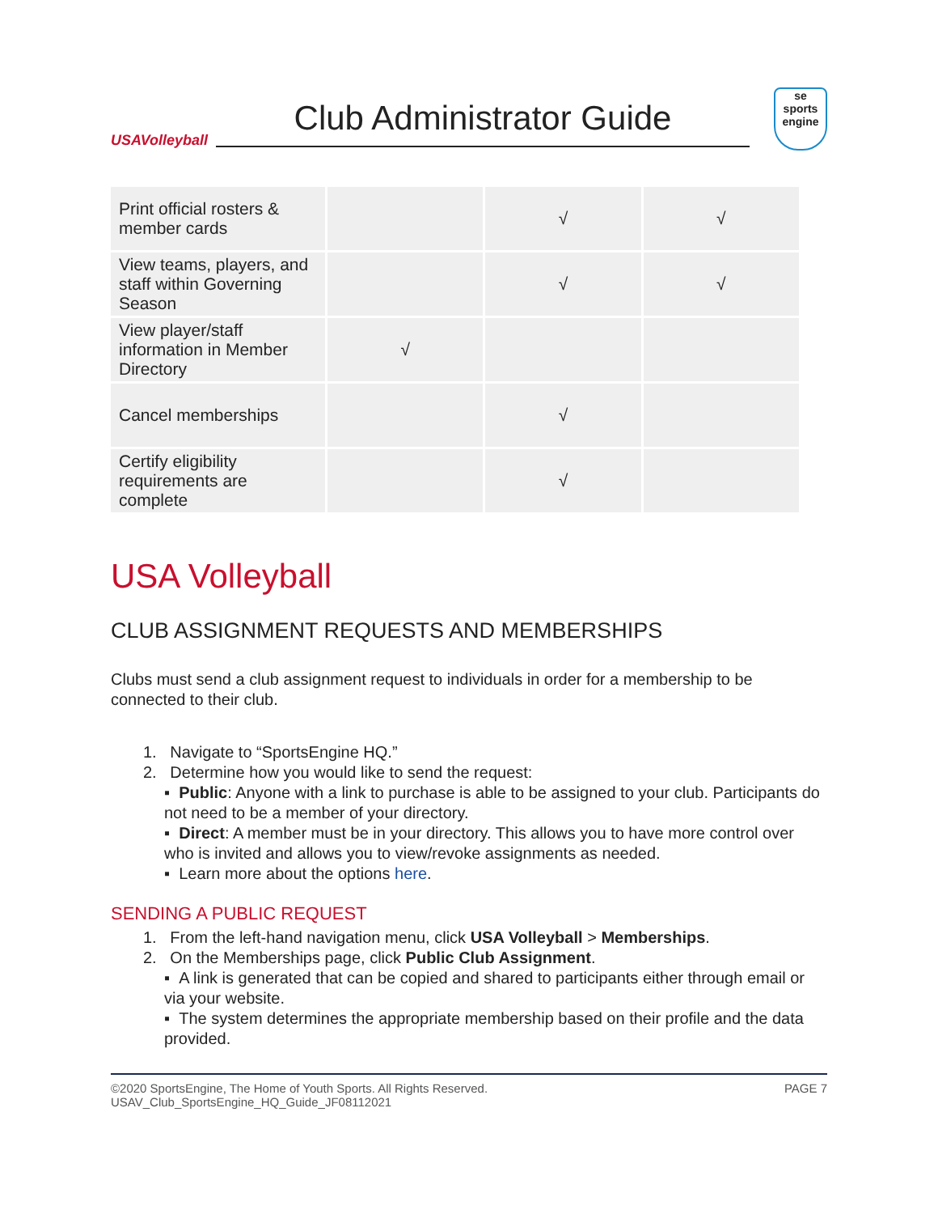USAVolleyball
Club Administrator Guide
se
sports
engine
| Print official rosters & member cards | | √ | √ |
| View teams, players, and staff within Governing Season | | √ | √ |
| View player/staff information in Member Directory | √ | | |
| Cancel memberships | | √ | |
| Certify eligibility requirements are complete | | √ | |
USA Volleyball
CLUB ASSIGNMENT REQUESTS AND MEMBERSHIPS
Clubs must send a club assignment request to individuals in order for a membership to be connected to their club.
1. Navigate to “SportsEngine HQ.”
2. Determine how you would like to send the request:
▪ Public: Anyone with a link to purchase is able to be assigned to your club. Participants do not need to be a member of your directory.
▪ Direct: A member must be in your directory. This allows you to have more control over who is invited and allows you to view/revoke assignments as needed.
▪ Learn more about the options here.
SENDING A PUBLIC REQUEST
1. From the left-hand navigation menu, click USA Volleyball > Memberships.
2. On the Memberships page, click Public Club Assignment.
▪ A link is generated that can be copied and shared to participants either through email or via your website.
▪ The system determines the appropriate membership based on their profile and the data provided.
©2020 SportsEngine, The Home of Youth Sports. All Rights Reserved.
USAV_Club_SportsEngine_HQ_Guide_JF08112021
PAGE 7